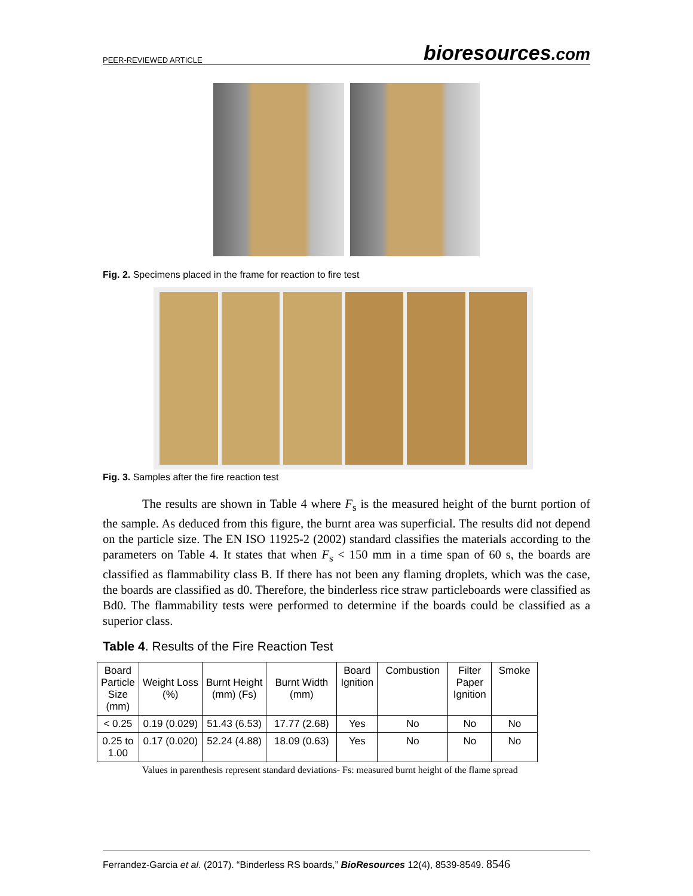PEER-REVIEWED ARTICLE
bioresources.com
Fig. 2. Specimens placed in the frame for reaction to fire test
Fig. 3. Samples after the fire reaction test
The results are shown in Table 4 where F<sub>s</sub> is the measured height of the burnt portion of the sample. As deduced from this figure, the burnt area was superficial. The results did not depend on the particle size. The EN ISO 11925-2 (2002) standard classifies the materials according to the parameters on Table 4. It states that when F<sub>s</sub> < 150 mm in a time span of 60 s, the boards are classified as flammability class B. If there has not been any flaming droplets, which was the case, the boards are classified as d0. Therefore, the binderless rice straw particleboards were classified as Bd0. The flammability tests were performed to determine if the boards could be classified as a superior class.
Table 4. Results of the Fire Reaction Test
| Board Particle Size (mm) | Weight Loss (%) | Burnt Height (mm) (Fs) | Burnt Width (mm) | Board Ignition | Combustion | Filter Paper Ignition | Smoke |
| --- | --- | --- | --- | --- | --- | --- | --- |
| < 0.25 | 0.19 (0.029) | 51.43 (6.53) | 17.77 (2.68) | Yes | No | No | No |
| 0.25 to 1.00 | 0.17 (0.020) | 52.24 (4.88) | 18.09 (0.63) | Yes | No | No | No |
Values in parenthesis represent standard deviations- Fs: measured burnt height of the flame spread
Ferrandez-Garcia et al. (2017). “Binderless RS boards,” BioResources 12(4), 8539-8549. 8546